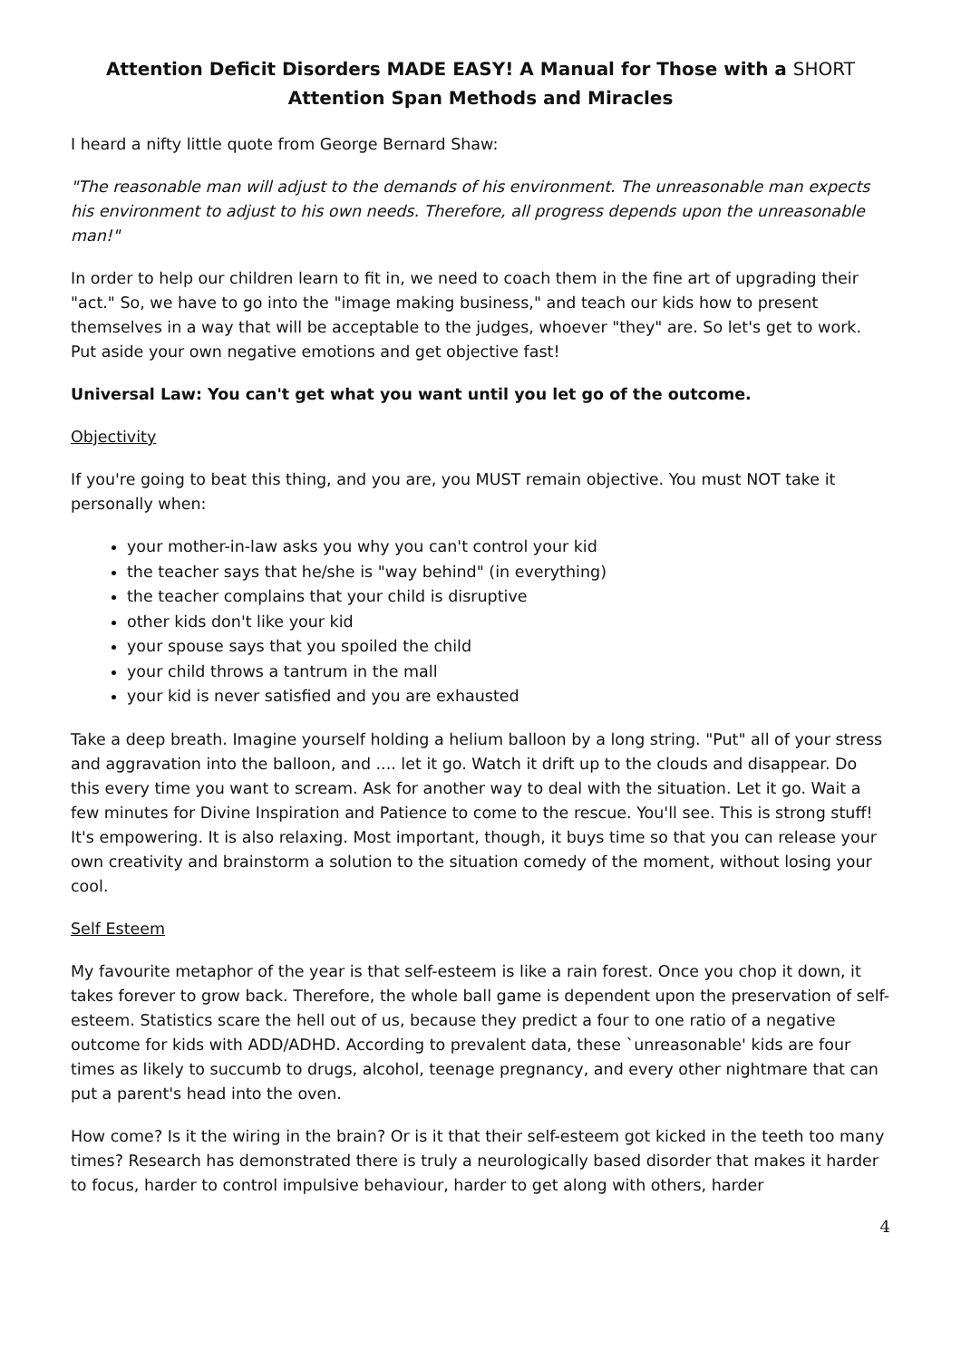Attention Deficit Disorders MADE EASY! A Manual for Those with a SHORT Attention Span Methods and Miracles
I heard a nifty little quote from George Bernard Shaw:
"The reasonable man will adjust to the demands of his environment. The unreasonable man expects his environment to adjust to his own needs. Therefore, all progress depends upon the unreasonable man!"
In order to help our children learn to fit in, we need to coach them in the fine art of upgrading their "act." So, we have to go into the "image making business," and teach our kids how to present themselves in a way that will be acceptable to the judges, whoever "they" are. So let's get to work. Put aside your own negative emotions and get objective fast!
Universal Law: You can't get what you want until you let go of the outcome.
Objectivity
If you're going to beat this thing, and you are, you MUST remain objective. You must NOT take it personally when:
your mother-in-law asks you why you can't control your kid
the teacher says that he/she is "way behind" (in everything)
the teacher complains that your child is disruptive
other kids don't like your kid
your spouse says that you spoiled the child
your child throws a tantrum in the mall
your kid is never satisfied and you are exhausted
Take a deep breath. Imagine yourself holding a helium balloon by a long string. "Put" all of your stress and aggravation into the balloon, and .... let it go. Watch it drift up to the clouds and disappear. Do this every time you want to scream. Ask for another way to deal with the situation. Let it go. Wait a few minutes for Divine Inspiration and Patience to come to the rescue. You'll see. This is strong stuff! It's empowering. It is also relaxing. Most important, though, it buys time so that you can release your own creativity and brainstorm a solution to the situation comedy of the moment, without losing your cool.
Self Esteem
My favourite metaphor of the year is that self-esteem is like a rain forest. Once you chop it down, it takes forever to grow back. Therefore, the whole ball game is dependent upon the preservation of self-esteem. Statistics scare the hell out of us, because they predict a four to one ratio of a negative outcome for kids with ADD/ADHD. According to prevalent data, these `unreasonable' kids are four times as likely to succumb to drugs, alcohol, teenage pregnancy, and every other nightmare that can put a parent's head into the oven.
How come? Is it the wiring in the brain? Or is it that their self-esteem got kicked in the teeth too many times? Research has demonstrated there is truly a neurologically based disorder that makes it harder to focus, harder to control impulsive behaviour, harder to get along with others, harder
4